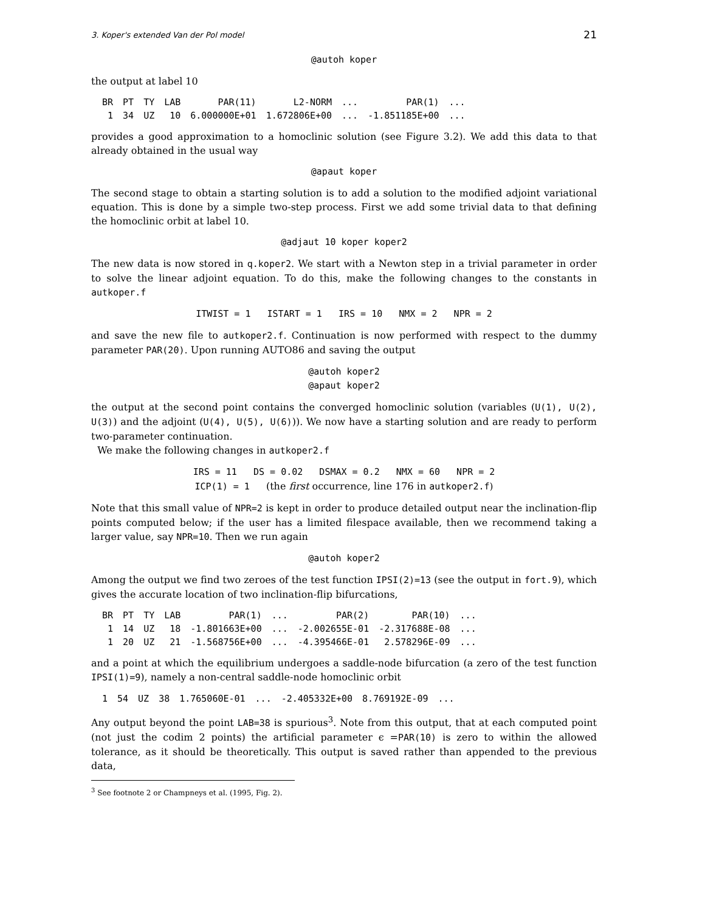3. Koper's extended Van der Pol model 21
@autoh koper
the output at label 10
| BR | PT | TY | LAB | PAR(11) | L2-NORM | ... | PAR(1) | ... |
| --- | --- | --- | --- | --- | --- | --- | --- | --- |
| 1 | 34 | UZ | 10 | 6.000000E+01 | 1.672806E+00 | ... | -1.851185E+00 | ... |
provides a good approximation to a homoclinic solution (see Figure 3.2). We add this data to that already obtained in the usual way
@apaut koper
The second stage to obtain a starting solution is to add a solution to the modified adjoint variational equation. This is done by a simple two-step process. First we add some trivial data to that defining the homoclinic orbit at label 10.
@adjaut 10 koper koper2
The new data is now stored in q.koper2. We start with a Newton step in a trivial parameter in order to solve the linear adjoint equation. To do this, make the following changes to the constants in autkoper.f
ITWIST = 1 ISTART = 1 IRS = 10 NMX = 2 NPR = 2
and save the new file to autkoper2.f. Continuation is now performed with respect to the dummy parameter PAR(20). Upon running AUTO86 and saving the output
@autoh koper2
@apaut koper2
the output at the second point contains the converged homoclinic solution (variables (U(1), U(2), U(3)) and the adjoint (U(4), U(5), U(6))). We now have a starting solution and are ready to perform two-parameter continuation.
We make the following changes in autkoper2.f
IRS = 11 DS = 0.02 DSMAX = 0.2 NMX = 60 NPR = 2
ICP(1) = 1 (the first occurrence, line 176 in autkoper2.f)
Note that this small value of NPR=2 is kept in order to produce detailed output near the inclination-flip points computed below; if the user has a limited filespace available, then we recommend taking a larger value, say NPR=10. Then we run again
@autoh koper2
Among the output we find two zeroes of the test function IPSI(2)=13 (see the output in fort.9), which gives the accurate location of two inclination-flip bifurcations,
| BR | PT | TY | LAB | PAR(1) | ... | PAR(2) | PAR(10) | ... |
| --- | --- | --- | --- | --- | --- | --- | --- | --- |
| 1 | 14 | UZ | 18 | -1.801663E+00 | ... | -2.002655E-01 | -2.317688E-08 | ... |
| 1 | 20 | UZ | 21 | -1.568756E+00 | ... | -4.395466E-01 | 2.578296E-09 | ... |
and a point at which the equilibrium undergoes a saddle-node bifurcation (a zero of the test function IPSI(1)=9), namely a non-central saddle-node homoclinic orbit
| 1 | 54 | UZ | 38 | 1.765060E-01 | ... | -2.405332E+00 | 8.769192E-09 | ... |
Any output beyond the point LAB=38 is spurious<sup>3</sup>. Note from this output, that at each computed point (not just the codim 2 points) the artificial parameter ϵ =PAR(10) is zero to within the allowed tolerance, as it should be theoretically. This output is saved rather than appended to the previous data,
<sup>3</sup> See footnote 2 or Champneys et al. (1995, Fig. 2).